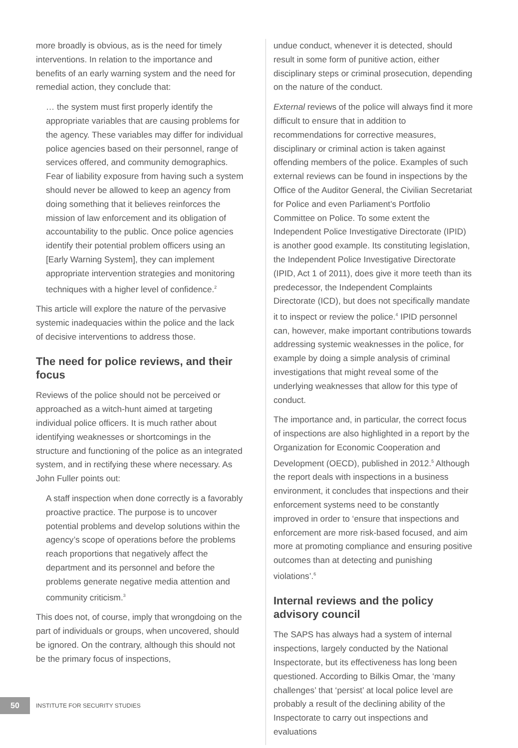more broadly is obvious, as is the need for timely interventions. In relation to the importance and benefits of an early warning system and the need for remedial action, they conclude that:
… the system must first properly identify the appropriate variables that are causing problems for the agency. These variables may differ for individual police agencies based on their personnel, range of services offered, and community demographics. Fear of liability exposure from having such a system should never be allowed to keep an agency from doing something that it believes reinforces the mission of law enforcement and its obligation of accountability to the public. Once police agencies identify their potential problem officers using an [Early Warning System], they can implement appropriate intervention strategies and monitoring techniques with a higher level of confidence.<sup>2</sup>
This article will explore the nature of the pervasive systemic inadequacies within the police and the lack of decisive interventions to address those.
The need for police reviews, and their focus
Reviews of the police should not be perceived or approached as a witch-hunt aimed at targeting individual police officers. It is much rather about identifying weaknesses or shortcomings in the structure and functioning of the police as an integrated system, and in rectifying these where necessary. As John Fuller points out:
A staff inspection when done correctly is a favorably proactive practice. The purpose is to uncover potential problems and develop solutions within the agency’s scope of operations before the problems reach proportions that negatively affect the department and its personnel and before the problems generate negative media attention and community criticism.<sup>3</sup>
This does not, of course, imply that wrongdoing on the part of individuals or groups, when uncovered, should be ignored. On the contrary, although this should not be the primary focus of inspections,
undue conduct, whenever it is detected, should result in some form of punitive action, either disciplinary steps or criminal prosecution, depending on the nature of the conduct.
External reviews of the police will always find it more difficult to ensure that in addition to recommendations for corrective measures, disciplinary or criminal action is taken against offending members of the police. Examples of such external reviews can be found in inspections by the Office of the Auditor General, the Civilian Secretariat for Police and even Parliament’s Portfolio Committee on Police. To some extent the Independent Police Investigative Directorate (IPID) is another good example. Its constituting legislation, the Independent Police Investigative Directorate (IPID, Act 1 of 2011), does give it more teeth than its predecessor, the Independent Complaints Directorate (ICD), but does not specifically mandate it to inspect or review the police.<sup>4</sup> IPID personnel can, however, make important contributions towards addressing systemic weaknesses in the police, for example by doing a simple analysis of criminal investigations that might reveal some of the underlying weaknesses that allow for this type of conduct.
The importance and, in particular, the correct focus of inspections are also highlighted in a report by the Organization for Economic Cooperation and Development (OECD), published in 2012.<sup>5</sup> Although the report deals with inspections in a business environment, it concludes that inspections and their enforcement systems need to be constantly improved in order to ‘ensure that inspections and enforcement are more risk-based focused, and aim more at promoting compliance and ensuring positive outcomes than at detecting and punishing violations’.<sup>6</sup>
Internal reviews and the policy advisory council
The SAPS has always had a system of internal inspections, largely conducted by the National Inspectorate, but its effectiveness has long been questioned. According to Bilkis Omar, the ‘many challenges’ that ‘persist’ at local police level are probably a result of the declining ability of the Inspectorate to carry out inspections and evaluations
50
INSTITUTE FOR SECURITY STUDIES